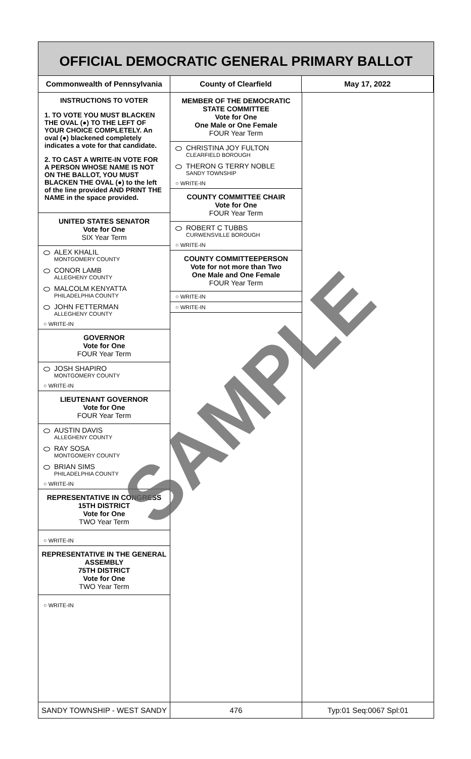OFFICIAL DEMOCRATIC GENERAL PRIMARY BALLOT
Commonwealth of Pennsylvania County of Clearfield May 17, 2022
INSTRUCTIONS TO VOTER
1. TO VOTE YOU MUST BLACKEN THE OVAL (●) TO THE LEFT OF YOUR CHOICE COMPLETELY. An oval (●) blackened completely indicates a vote for that candidate.
2. TO CAST A WRITE-IN VOTE FOR A PERSON WHOSE NAME IS NOT ON THE BALLOT, YOU MUST BLACKEN THE OVAL (●) to the left of the line provided AND PRINT THE NAME in the space provided.
UNITED STATES SENATOR
Vote for One
SIX Year Term
ALEX KHALIL
MONTGOMERY COUNTY
CONOR LAMB
ALLEGHENY COUNTY
MALCOLM KENYATTA
PHILADELPHIA COUNTY
JOHN FETTERMAN
ALLEGHENY COUNTY
○ WRITE-IN
GOVERNOR
Vote for One
FOUR Year Term
JOSH SHAPIRO
MONTGOMERY COUNTY
○ WRITE-IN
LIEUTENANT GOVERNOR
Vote for One
FOUR Year Term
AUSTIN DAVIS
ALLEGHENY COUNTY
RAY SOSA
MONTGOMERY COUNTY
BRIAN SIMS
PHILADELPHIA COUNTY
○ WRITE-IN
REPRESENTATIVE IN CONGRESS
15TH DISTRICT
Vote for One
TWO Year Term
○ WRITE-IN
REPRESENTATIVE IN THE GENERAL ASSEMBLY
75TH DISTRICT
Vote for One
TWO Year Term
○ WRITE-IN
MEMBER OF THE DEMOCRATIC STATE COMMITTEE
Vote for One
One Male or One Female
FOUR Year Term
CHRISTINA JOY FULTON
CLEARFIELD BOROUGH
THERON G TERRY NOBLE
SANDY TOWNSHIP
○ WRITE-IN
COUNTY COMMITTEE CHAIR
Vote for One
FOUR Year Term
ROBERT C TUBBS
CURWENSVILLE BOROUGH
○ WRITE-IN
COUNTY COMMITTEEPERSON
Vote for not more than Two
One Male and One Female
FOUR Year Term
○ WRITE-IN
○ WRITE-IN
SANDY TOWNSHIP - WEST SANDY 476 Typ:01 Seq:0067 Spl:01
SAMPLE